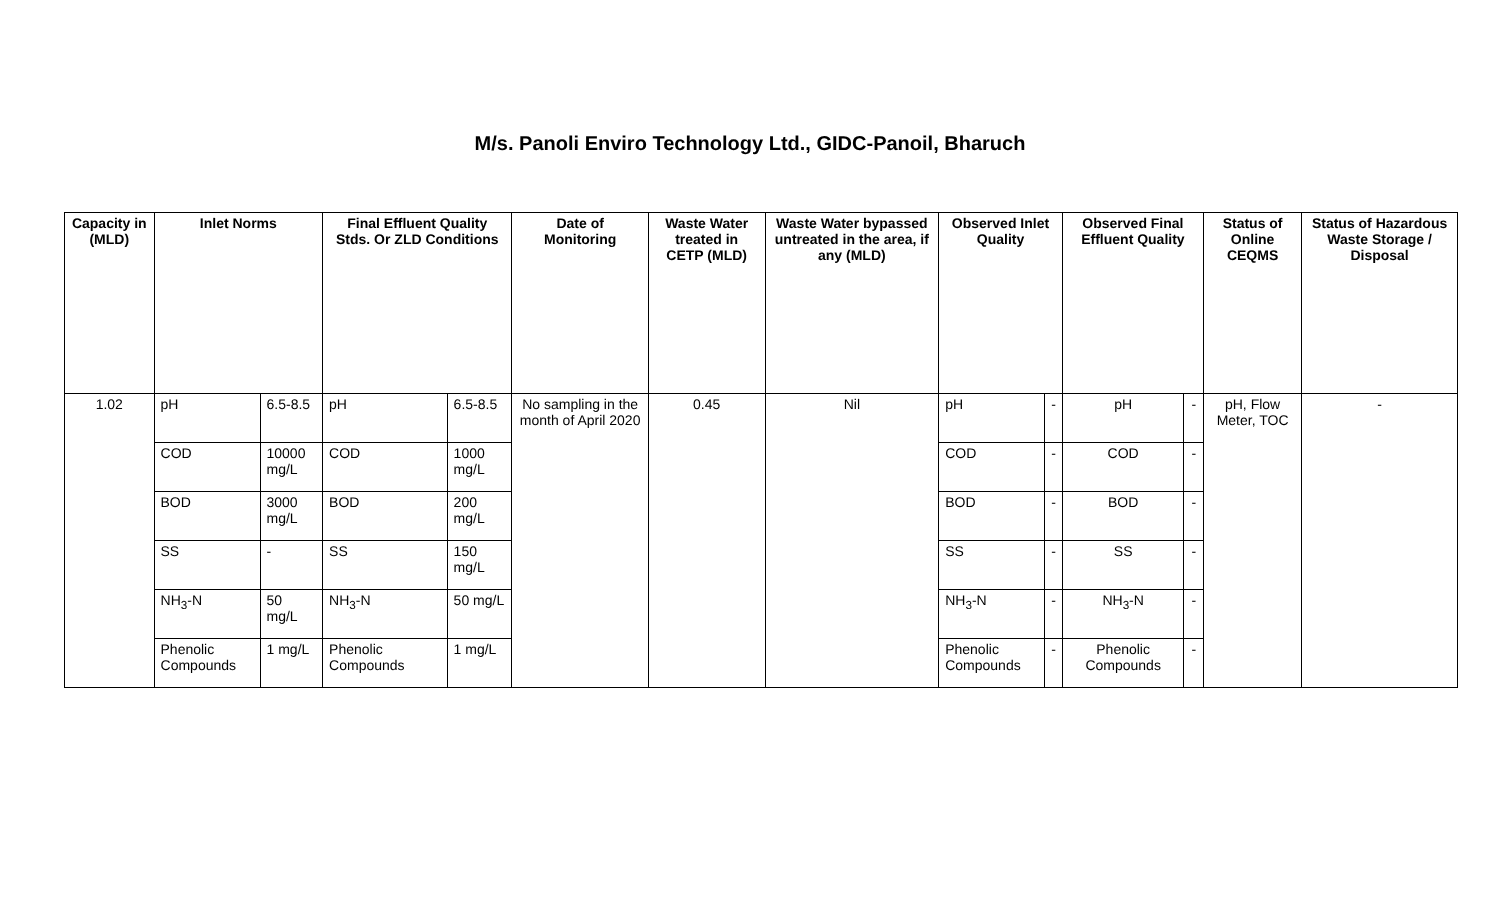M/s. Panoli Enviro Technology Ltd., GIDC-Panoil, Bharuch
| Capacity in (MLD) | Inlet Norms | | Final Effluent Quality Stds. Or ZLD Conditions | | Date of Monitoring | Waste Water treated in CETP (MLD) | Waste Water bypassed untreated in the area, if any (MLD) | Observed Inlet Quality | | Observed Final Effluent Quality | | Status of Online CEQMS | Status of Hazardous Waste Storage / Disposal |
| --- | --- | --- | --- | --- | --- | --- | --- | --- | --- | --- | --- | --- | --- |
| 1.02 | pH | 6.5-8.5 | pH | 6.5-8.5 | No sampling in the month of April 2020 | 0.45 | Nil | pH | - | pH | - | pH, Flow Meter, TOC | - |
| | COD | 10000 mg/L | COD | 1000 mg/L | | | | COD | - | COD | - | | |
| | BOD | 3000 mg/L | BOD | 200 mg/L | | | | BOD | - | BOD | - | | |
| | SS | - | SS | 150 mg/L | | | | SS | - | SS | - | | |
| | NH<sub>3</sub>-N | 50 mg/L | NH<sub>3</sub>-N | 50 mg/L | | | | NH<sub>3</sub>-N | - | NH<sub>3</sub>-N | - | | |
| | Phenolic Compounds | 1 mg/L | Phenolic Compounds | 1 mg/L | | | | Phenolic Compounds | - | Phenolic Compounds | - | | |